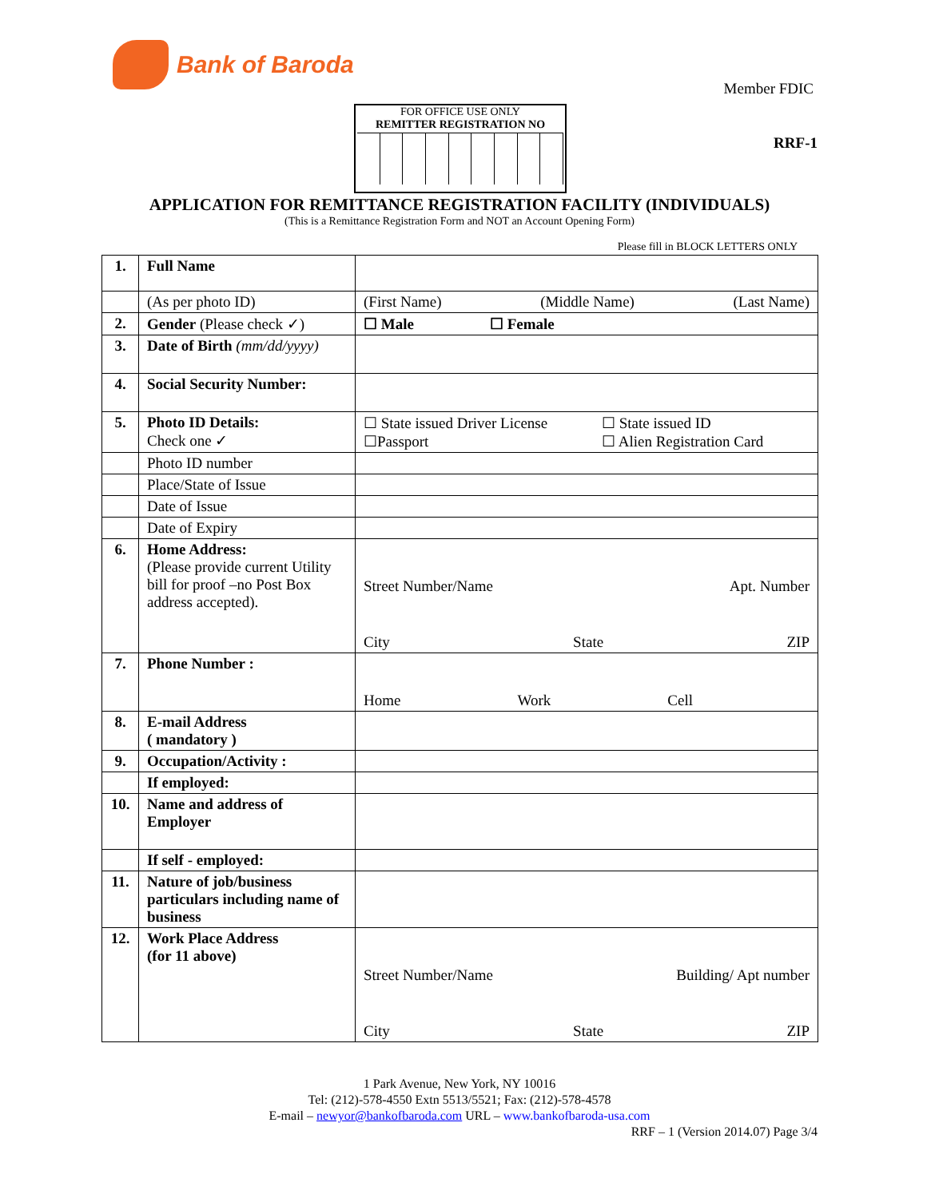Bank of Baroda
Member FDIC
FOR OFFICE USE ONLY
REMITTER REGISTRATION NO
RRF-1
APPLICATION FOR REMITTANCE REGISTRATION FACILITY (INDIVIDUALS)
(This is a Remittance Registration Form and NOT an Account Opening Form)
Please fill in BLOCK LETTERS ONLY
| 1. | Full Name | |
| | (As per photo ID) | (First Name) (Middle Name) (Last Name) |
| 2. | Gender (Please check ✓) | ☐ Male ☐ Female |
| 3. | Date of Birth (mm/dd/yyyy) | |
| 4. | Social Security Number: | |
| 5. | Photo ID Details: Check one ✓ | ☐ State issued Driver License ☐ State issued ID ☐Passport ☐ Alien Registration Card |
| | Photo ID number | |
| | Place/State of Issue | |
| | Date of Issue | |
| | Date of Expiry | |
| 6. | Home Address: (Please provide current Utility bill for proof –no Post Box address accepted). | Street Number/Name Apt. Number City State ZIP |
| 7. | Phone Number : | Home Work Cell |
| 8. | E-mail Address ( mandatory ) | |
| 9. | Occupation/Activity : | |
| | If employed: | |
| 10. | Name and address of Employer | |
| | If self - employed: | |
| 11. | Nature of job/business particulars including name of business | |
| 12. | Work Place Address (for 11 above) | Street Number/Name Building/ Apt number City State ZIP |
1 Park Avenue, New York, NY 10016
Tel: (212)-578-4550 Extn 5513/5521; Fax: (212)-578-4578
E-mail – newyor@bankofbaroda.com URL – www.bankofbaroda-usa.com
RRF – 1 (Version 2014.07) Page 3/4